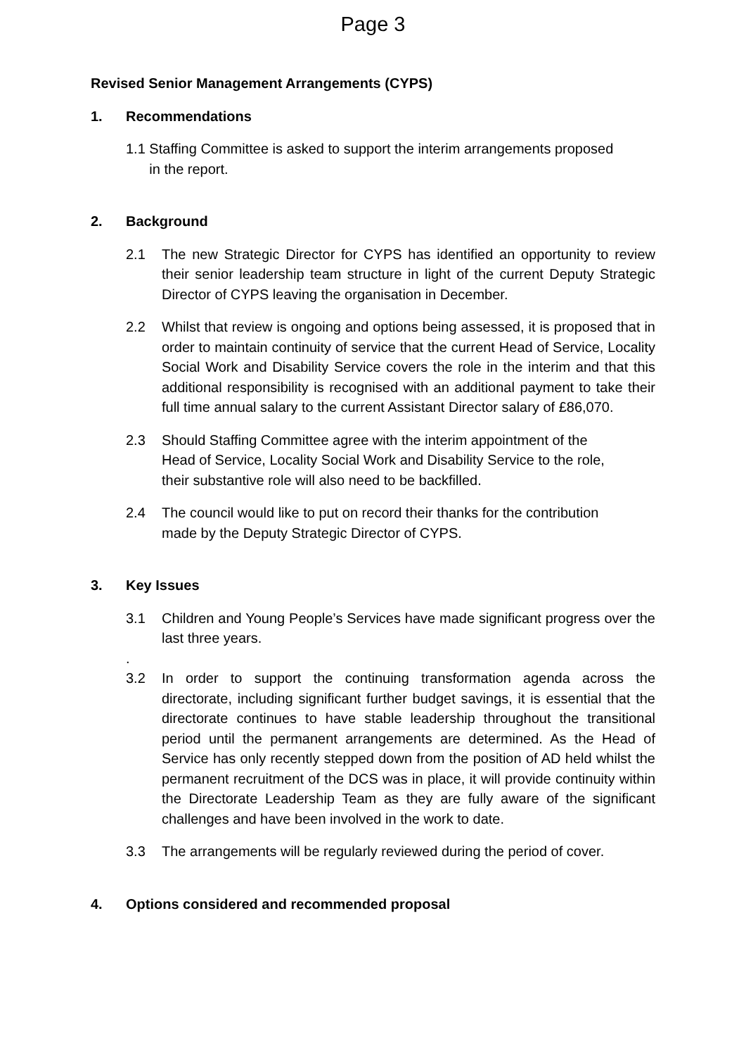Page 3
Revised Senior Management Arrangements (CYPS)
1. Recommendations
1.1 Staffing Committee is asked to support the interim arrangements proposed
in the report.
2. Background
2.1 The new Strategic Director for CYPS has identified an opportunity to review their senior leadership team structure in light of the current Deputy Strategic Director of CYPS leaving the organisation in December.
2.2 Whilst that review is ongoing and options being assessed, it is proposed that in order to maintain continuity of service that the current Head of Service, Locality Social Work and Disability Service covers the role in the interim and that this additional responsibility is recognised with an additional payment to take their full time annual salary to the current Assistant Director salary of £86,070.
2.3 Should Staffing Committee agree with the interim appointment of the
Head of Service, Locality Social Work and Disability Service to the role,
their substantive role will also need to be backfilled.
2.4 The council would like to put on record their thanks for the contribution
made by the Deputy Strategic Director of CYPS.
3. Key Issues
3.1 Children and Young People’s Services have made significant progress over the last three years.
.
3.2 In order to support the continuing transformation agenda across the directorate, including significant further budget savings, it is essential that the directorate continues to have stable leadership throughout the transitional period until the permanent arrangements are determined. As the Head of Service has only recently stepped down from the position of AD held whilst the permanent recruitment of the DCS was in place, it will provide continuity within the Directorate Leadership Team as they are fully aware of the significant challenges and have been involved in the work to date.
3.3 The arrangements will be regularly reviewed during the period of cover.
4. Options considered and recommended proposal